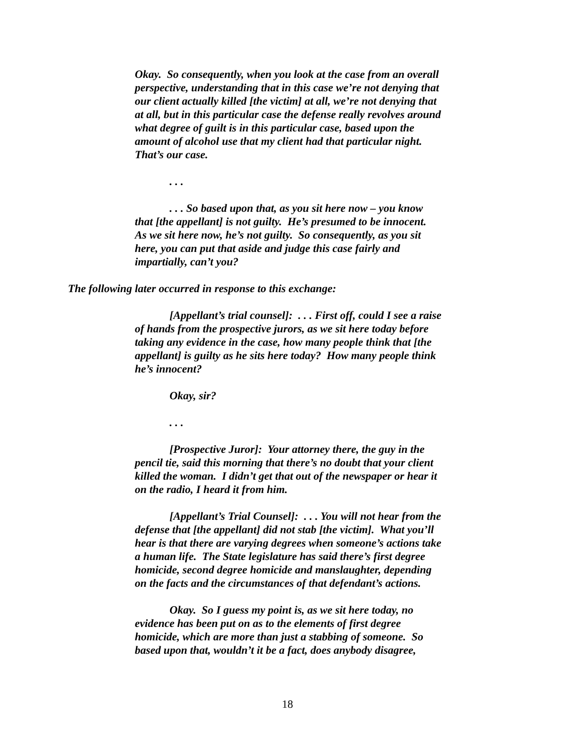Okay. So consequently, when you look at the case from an overall perspective, understanding that in this case we’re not denying that our client actually killed [the victim] at all, we’re not denying that at all, but in this particular case the defense really revolves around what degree of guilt is in this particular case, based upon the amount of alcohol use that my client had that particular night. That’s our case.
. . .
. . . So based upon that, as you sit here now – you know that [the appellant] is not guilty. He’s presumed to be innocent. As we sit here now, he’s not guilty. So consequently, as you sit here, you can put that aside and judge this case fairly and impartially, can’t you?
The following later occurred in response to this exchange:
[Appellant’s trial counsel]: . . . First off, could I see a raise of hands from the prospective jurors, as we sit here today before taking any evidence in the case, how many people think that [the appellant] is guilty as he sits here today? How many people think he’s innocent?
Okay, sir?
. . .
[Prospective Juror]: Your attorney there, the guy in the pencil tie, said this morning that there’s no doubt that your client killed the woman. I didn’t get that out of the newspaper or hear it on the radio, I heard it from him.
[Appellant’s Trial Counsel]: . . . You will not hear from the defense that [the appellant] did not stab [the victim]. What you’ll hear is that there are varying degrees when someone’s actions take a human life. The State legislature has said there’s first degree homicide, second degree homicide and manslaughter, depending on the facts and the circumstances of that defendant’s actions.
Okay. So I guess my point is, as we sit here today, no evidence has been put on as to the elements of first degree homicide, which are more than just a stabbing of someone. So based upon that, wouldn’t it be a fact, does anybody disagree,
18